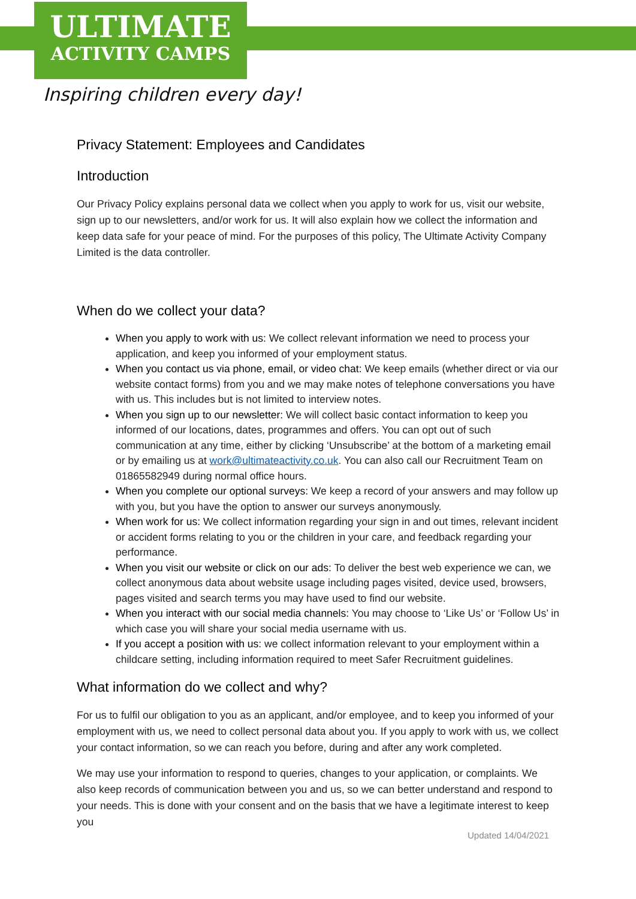ULTIMATE
ACTIVITY CAMPS
Inspiring children every day!
Privacy Statement: Employees and Candidates
Introduction
Our Privacy Policy explains personal data we collect when you apply to work for us, visit our website, sign up to our newsletters, and/or work for us. It will also explain how we collect the information and keep data safe for your peace of mind. For the purposes of this policy, The Ultimate Activity Company Limited is the data controller.
When do we collect your data?
When you apply to work with us: We collect relevant information we need to process your application, and keep you informed of your employment status.
When you contact us via phone, email, or video chat: We keep emails (whether direct or via our website contact forms) from you and we may make notes of telephone conversations you have with us. This includes but is not limited to interview notes.
When you sign up to our newsletter: We will collect basic contact information to keep you informed of our locations, dates, programmes and offers. You can opt out of such communication at any time, either by clicking ‘Unsubscribe’ at the bottom of a marketing email or by emailing us at work@ultimateactivity.co.uk. You can also call our Recruitment Team on 01865582949 during normal office hours.
When you complete our optional surveys: We keep a record of your answers and may follow up with you, but you have the option to answer our surveys anonymously.
When work for us: We collect information regarding your sign in and out times, relevant incident or accident forms relating to you or the children in your care, and feedback regarding your performance.
When you visit our website or click on our ads: To deliver the best web experience we can, we collect anonymous data about website usage including pages visited, device used, browsers, pages visited and search terms you may have used to find our website.
When you interact with our social media channels: You may choose to ‘Like Us’ or ‘Follow Us’ in which case you will share your social media username with us.
If you accept a position with us: we collect information relevant to your employment within a childcare setting, including information required to meet Safer Recruitment guidelines.
What information do we collect and why?
For us to fulfil our obligation to you as an applicant, and/or employee, and to keep you informed of your employment with us, we need to collect personal data about you. If you apply to work with us, we collect your contact information, so we can reach you before, during and after any work completed.
We may use your information to respond to queries, changes to your application, or complaints. We also keep records of communication between you and us, so we can better understand and respond to your needs. This is done with your consent and on the basis that we have a legitimate interest to keep you
Updated 14/04/2021